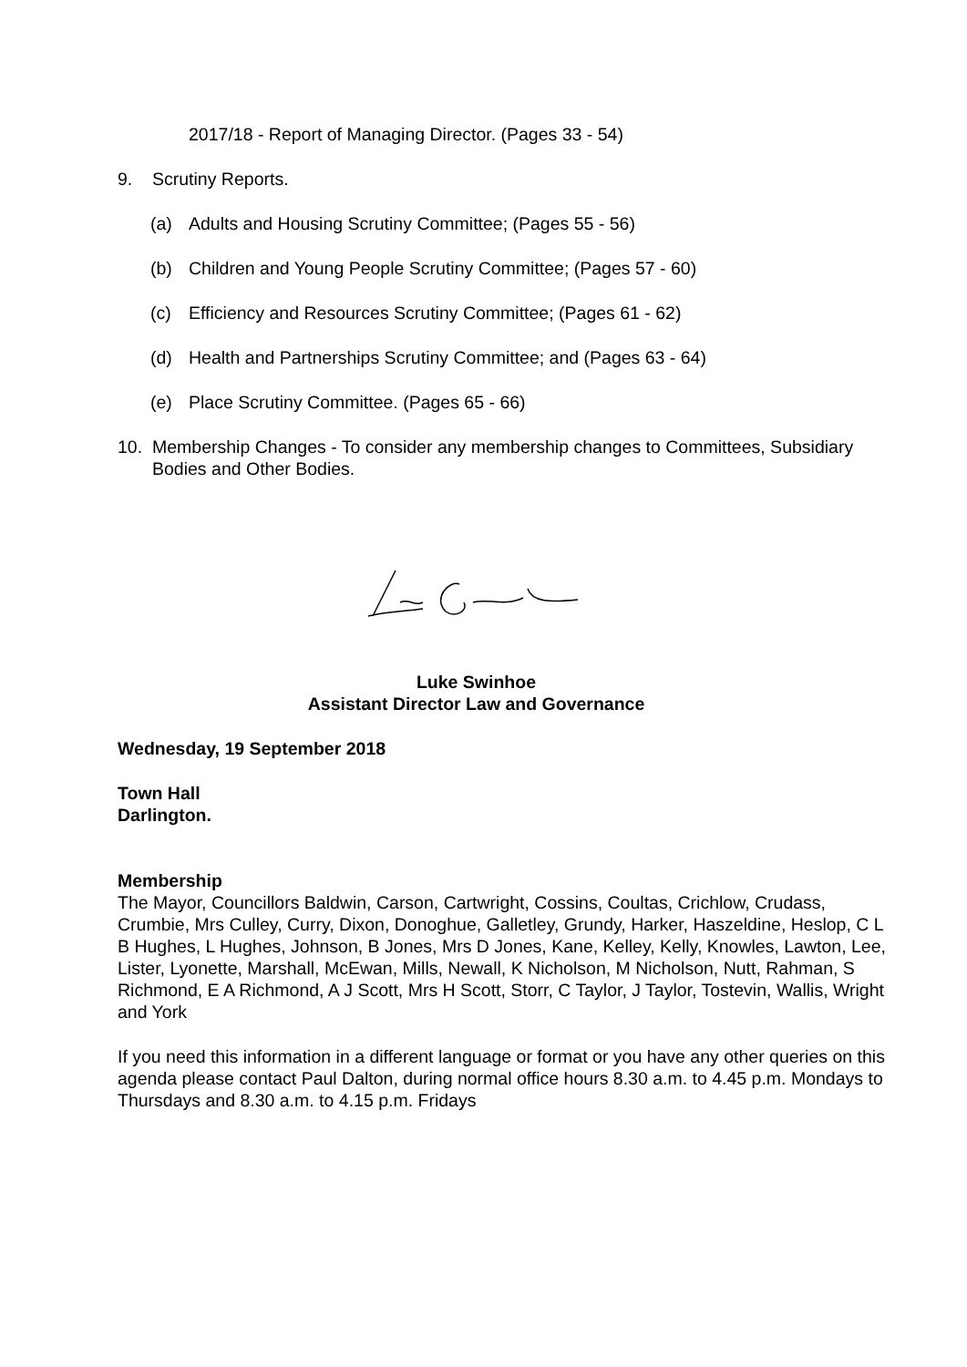2017/18 - Report of Managing Director. (Pages 33 - 54)
9. Scrutiny Reports.
(a) Adults and Housing Scrutiny Committee; (Pages 55 - 56)
(b) Children and Young People Scrutiny Committee; (Pages 57 - 60)
(c) Efficiency and Resources Scrutiny Committee; (Pages 61 - 62)
(d) Health and Partnerships Scrutiny Committee; and (Pages 63 - 64)
(e) Place Scrutiny Committee. (Pages 65 - 66)
10. Membership Changes - To consider any membership changes to Committees, Subsidiary Bodies and Other Bodies.
Luke Swinhoe
Assistant Director Law and Governance
Wednesday, 19 September 2018
Town Hall
Darlington.
Membership
The Mayor, Councillors Baldwin, Carson, Cartwright, Cossins, Coultas, Crichlow, Crudass, Crumbie, Mrs Culley, Curry, Dixon, Donoghue, Galletley, Grundy, Harker, Haszeldine, Heslop, C L B Hughes, L Hughes, Johnson, B Jones, Mrs D Jones, Kane, Kelley, Kelly, Knowles, Lawton, Lee, Lister, Lyonette, Marshall, McEwan, Mills, Newall, K Nicholson, M Nicholson, Nutt, Rahman, S Richmond, E A Richmond, A J Scott, Mrs H Scott, Storr, C Taylor, J Taylor, Tostevin, Wallis, Wright and York
If you need this information in a different language or format or you have any other queries on this agenda please contact Paul Dalton, during normal office hours 8.30 a.m. to 4.45 p.m. Mondays to Thursdays and 8.30 a.m. to 4.15 p.m. Fridays